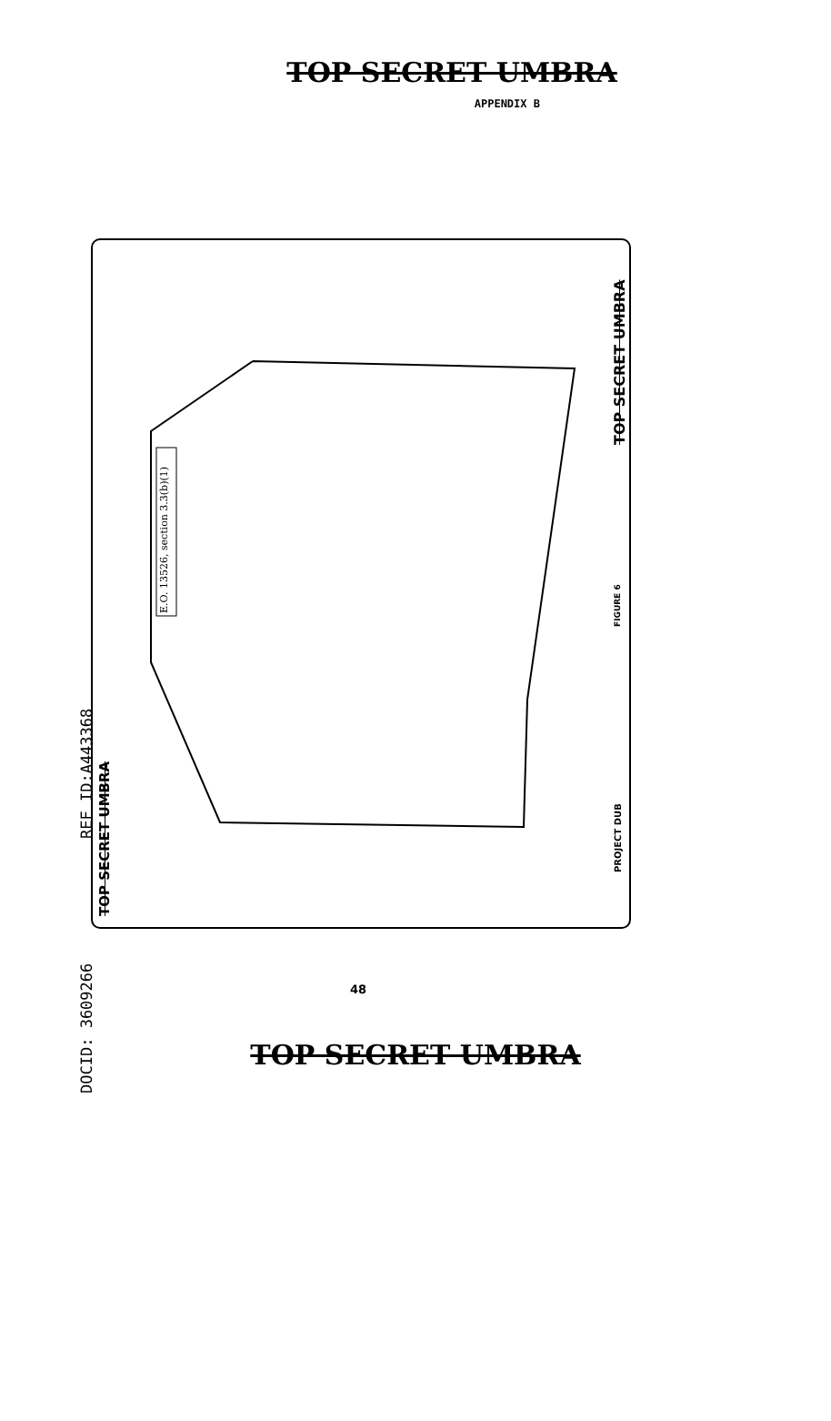TOP SECRET UMBRA
APPENDIX B
E.O. 13526, section 3.3(b)(1)
TOP SECRET UMBRA
FIGURE 6
PROJECT DUB
REF ID:A443368
TOP SECRET UMBRA
DOCID: 3609266
48
TOP SECRET UMBRA